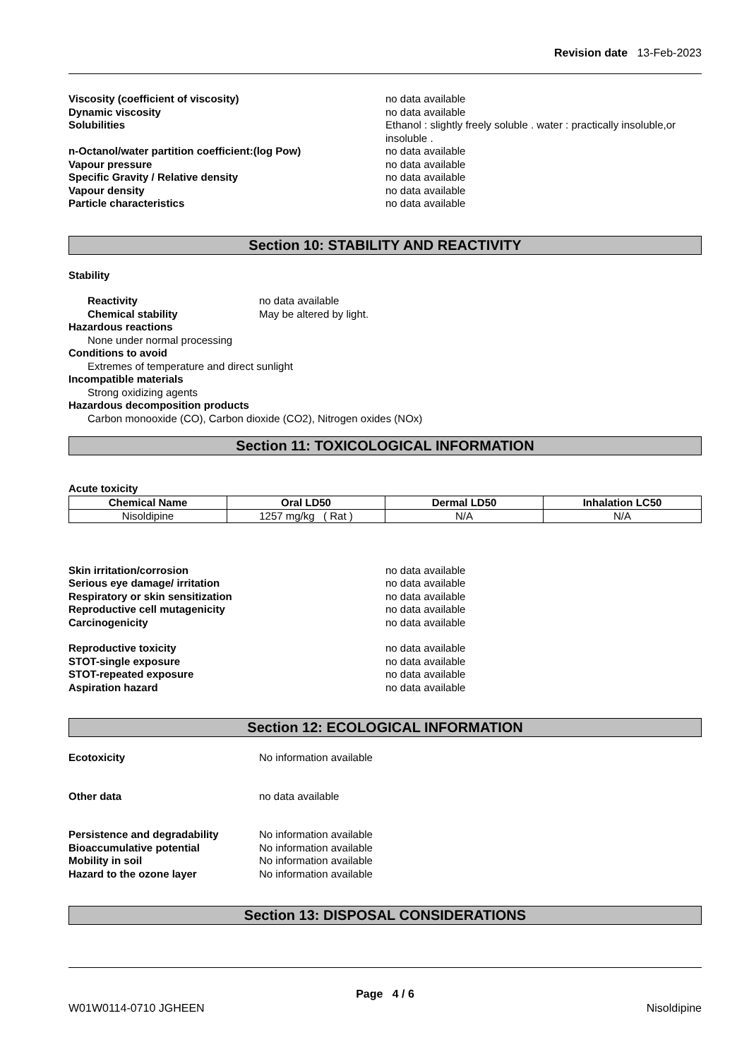Revision date 13-Feb-2023
Viscosity (coefficient of viscosity) no data available
Dynamic viscosity no data available
Solubilities Ethanol : slightly freely soluble . water : practically insoluble,or insoluble .
n-Octanol/water partition coefficient:(log Pow) no data available
Vapour pressure no data available
Specific Gravity / Relative density no data available
Vapour density no data available
Particle characteristics no data available
Section 10: STABILITY AND REACTIVITY
Stability
Reactivity no data available
Chemical stability May be altered by light.
Hazardous reactions
None under normal processing
Conditions to avoid
Extremes of temperature and direct sunlight
Incompatible materials
Strong oxidizing agents
Hazardous decomposition products
Carbon monooxide (CO), Carbon dioxide (CO2), Nitrogen oxides (NOx)
Section 11: TOXICOLOGICAL INFORMATION
Acute toxicity
| Chemical Name | Oral LD50 | Dermal LD50 | Inhalation LC50 |
| --- | --- | --- | --- |
| Nisoldipine | 1257 mg/kg ( Rat ) | N/A | N/A |
Skin irritation/corrosion no data available
Serious eye damage/ irritation no data available
Respiratory or skin sensitization no data available
Reproductive cell mutagenicity no data available
Carcinogenicity no data available
Reproductive toxicity no data available
STOT-single exposure no data available
STOT-repeated exposure no data available
Aspiration hazard no data available
Section 12: ECOLOGICAL INFORMATION
Ecotoxicity No information available
Other data no data available
Persistence and degradability No information available
Bioaccumulative potential No information available
Mobility in soil No information available
Hazard to the ozone layer No information available
Section 13: DISPOSAL CONSIDERATIONS
Page 4 / 6
W01W0114-0710 JGHEEN Nisoldipine